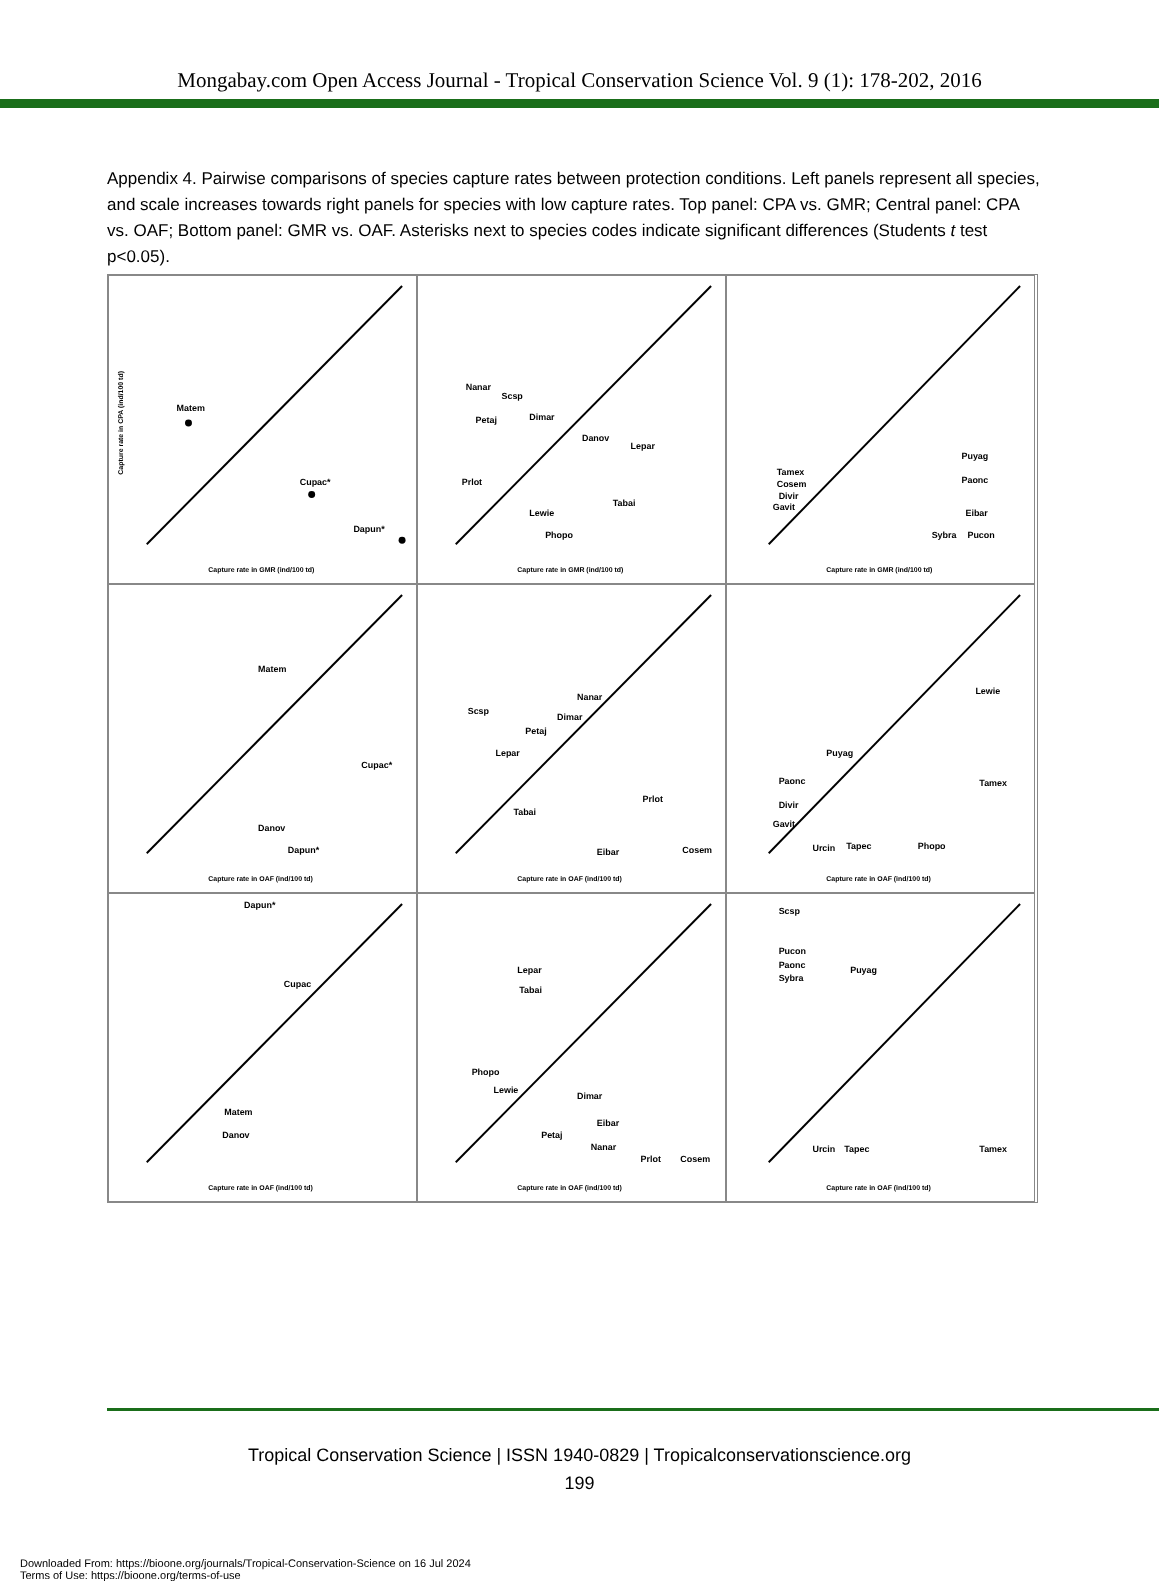Mongabay.com Open Access Journal - Tropical Conservation Science Vol. 9 (1): 178-202, 2016
Appendix 4. Pairwise comparisons of species capture rates between protection conditions. Left panels represent all species, and scale increases towards right panels for species with low capture rates. Top panel: CPA vs. GMR; Central panel: CPA vs. OAF; Bottom panel: GMR vs. OAF. Asterisks next to species codes indicate significant differences (Students t test p<0.05).
Matem
Cupac*
Dapun*
Capture rate in GMR (ind/100 td)
Capture rate in CPA (ind/100 td)
Nanar
Scsp
Dimar
Petaj
Danov
Lepar
Prlot
Tabai
Lewie
Phopo
Capture rate in GMR (ind/100 td)
Tamex
Cosem
Divir
Gavit
Puyag
Paonc
Eibar
Sybra
Pucon
Capture rate in GMR (ind/100 td)
Matem
Cupac*
Danov
Dapun*
Capture rate in OAF (ind/100 td)
Scsp
Nanar
Dimar
Petaj
Lepar
Prlot
Tabai
Eibar
Cosem
Capture rate in OAF (ind/100 td)
Lewie
Puyag
Paonc
Divir
Gavit
Tamex
Urcin
Tapec
Phopo
Capture rate in OAF (ind/100 td)
Dapun*
Cupac
Matem
Danov
Capture rate in OAF (ind/100 td)
Lepar
Tabai
Phopo
Lewie
Dimar
Eibar
Petaj
Nanar
Prlot
Cosem
Capture rate in OAF (ind/100 td)
Scsp
Pucon
Paonc
Sybra
Puyag
Urcin
Tapec
Tamex
Capture rate in OAF (ind/100 td)
Tropical Conservation Science | ISSN 1940-0829 | Tropicalconservationscience.org
199
Downloaded From: https://bioone.org/journals/Tropical-Conservation-Science on 16 Jul 2024
Terms of Use: https://bioone.org/terms-of-use